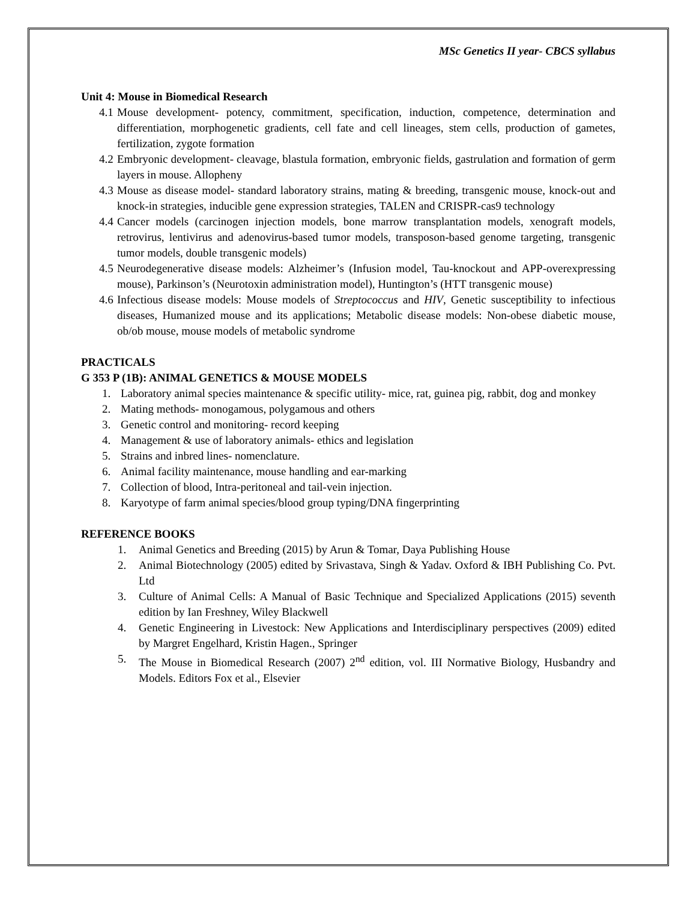MSc Genetics II year- CBCS syllabus
Unit 4: Mouse in Biomedical Research
4.1 Mouse development- potency, commitment, specification, induction, competence, determination and differentiation, morphogenetic gradients, cell fate and cell lineages, stem cells, production of gametes, fertilization, zygote formation
4.2 Embryonic development- cleavage, blastula formation, embryonic fields, gastrulation and formation of germ layers in mouse. Allopheny
4.3 Mouse as disease model- standard laboratory strains, mating & breeding, transgenic mouse, knock-out and knock-in strategies, inducible gene expression strategies, TALEN and CRISPR-cas9 technology
4.4 Cancer models (carcinogen injection models, bone marrow transplantation models, xenograft models, retrovirus, lentivirus and adenovirus-based tumor models, transposon-based genome targeting, transgenic tumor models, double transgenic models)
4.5 Neurodegenerative disease models: Alzheimer’s (Infusion model, Tau-knockout and APP-overexpressing mouse), Parkinson’s (Neurotoxin administration model), Huntington’s (HTT transgenic mouse)
4.6 Infectious disease models: Mouse models of Streptococcus and HIV, Genetic susceptibility to infectious diseases, Humanized mouse and its applications; Metabolic disease models: Non-obese diabetic mouse, ob/ob mouse, mouse models of metabolic syndrome
PRACTICALS
G 353 P (1B): ANIMAL GENETICS & MOUSE MODELS
1. Laboratory animal species maintenance & specific utility- mice, rat, guinea pig, rabbit, dog and monkey
2. Mating methods- monogamous, polygamous and others
3. Genetic control and monitoring- record keeping
4. Management & use of laboratory animals- ethics and legislation
5. Strains and inbred lines- nomenclature.
6. Animal facility maintenance, mouse handling and ear-marking
7. Collection of blood, Intra-peritoneal and tail-vein injection.
8. Karyotype of farm animal species/blood group typing/DNA fingerprinting
REFERENCE BOOKS
1. Animal Genetics and Breeding (2015) by Arun & Tomar, Daya Publishing House
2. Animal Biotechnology (2005) edited by Srivastava, Singh & Yadav. Oxford & IBH Publishing Co. Pvt. Ltd
3. Culture of Animal Cells: A Manual of Basic Technique and Specialized Applications (2015) seventh edition by Ian Freshney, Wiley Blackwell
4. Genetic Engineering in Livestock: New Applications and Interdisciplinary perspectives (2009) edited by Margret Engelhard, Kristin Hagen., Springer
5. The Mouse in Biomedical Research (2007) 2<sup>nd</sup> edition, vol. III Normative Biology, Husbandry and Models. Editors Fox et al., Elsevier